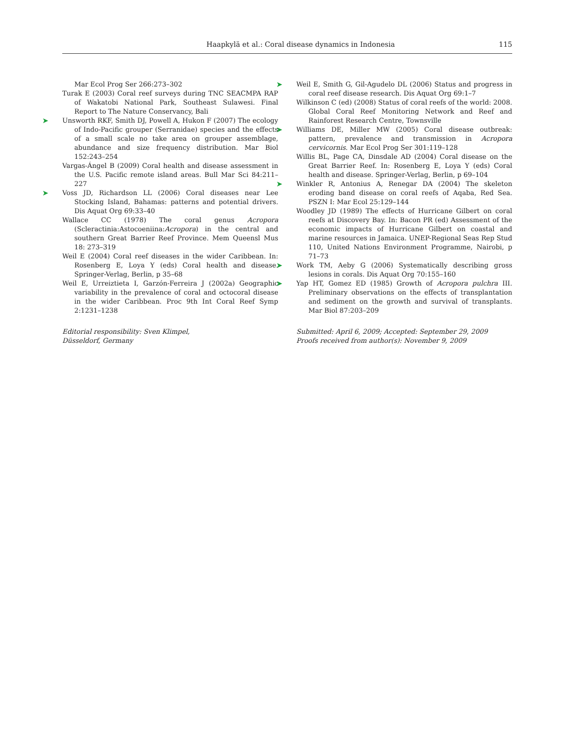Haapkylä et al.: Coral disease dynamics in Indonesia 115
Mar Ecol Prog Ser 266:273–302
Turak E (2003) Coral reef surveys during TNC SEACMPA RAP of Wakatobi National Park, Southeast Sulawesi. Final Report to The Nature Conservancy, Bali
➤ Unsworth RKF, Smith DJ, Powell A, Hukon F (2007) The ecology of Indo-Pacific grouper (Serranidae) species and the effects of a small scale no take area on grouper assemblage, abundance and size frequency distribution. Mar Biol 152:243–254
Vargas-Ángel B (2009) Coral health and disease assessment in the U.S. Pacific remote island areas. Bull Mar Sci 84:211–227
➤ Voss JD, Richardson LL (2006) Coral diseases near Lee Stocking Island, Bahamas: patterns and potential drivers. Dis Aquat Org 69:33–40
Wallace CC (1978) The coral genus Acropora (Scleractinia:Astocoeniina:Acropora) in the central and southern Great Barrier Reef Province. Mem Queensl Mus 18: 273–319
Weil E (2004) Coral reef diseases in the wider Caribbean. In: Rosenberg E, Loya Y (eds) Coral health and disease. Springer-Verlag, Berlin, p 35–68
Weil E, Urreiztieta I, Garzón-Ferreira J (2002a) Geographic variability in the prevalence of coral and octocoral disease in the wider Caribbean. Proc 9th Int Coral Reef Symp 2:1231–1238
Editorial responsibility: Sven Klimpel,
Düsseldorf, Germany
➤ Weil E, Smith G, Gil-Agudelo DL (2006) Status and progress in coral reef disease research. Dis Aquat Org 69:1–7
Wilkinson C (ed) (2008) Status of coral reefs of the world: 2008. Global Coral Reef Monitoring Network and Reef and Rainforest Research Centre, Townsville
➤ Williams DE, Miller MW (2005) Coral disease outbreak: pattern, prevalence and transmission in Acropora cervicornis. Mar Ecol Prog Ser 301:119–128
Willis BL, Page CA, Dinsdale AD (2004) Coral disease on the Great Barrier Reef. In: Rosenberg E, Loya Y (eds) Coral health and disease. Springer-Verlag, Berlin, p 69–104
➤ Winkler R, Antonius A, Renegar DA (2004) The skeleton eroding band disease on coral reefs of Aqaba, Red Sea. PSZN I: Mar Ecol 25:129–144
Woodley JD (1989) The effects of Hurricane Gilbert on coral reefs at Discovery Bay. In: Bacon PR (ed) Assessment of the economic impacts of Hurricane Gilbert on coastal and marine resources in Jamaica. UNEP-Regional Seas Rep Stud 110, United Nations Environment Programme, Nairobi, p 71–73
➤ Work TM, Aeby G (2006) Systematically describing gross lesions in corals. Dis Aquat Org 70:155–160
➤ Yap HT, Gomez ED (1985) Growth of Acropora pulchra III. Preliminary observations on the effects of transplantation and sediment on the growth and survival of transplants. Mar Biol 87:203–209
Submitted: April 6, 2009; Accepted: September 29, 2009
Proofs received from author(s): November 9, 2009